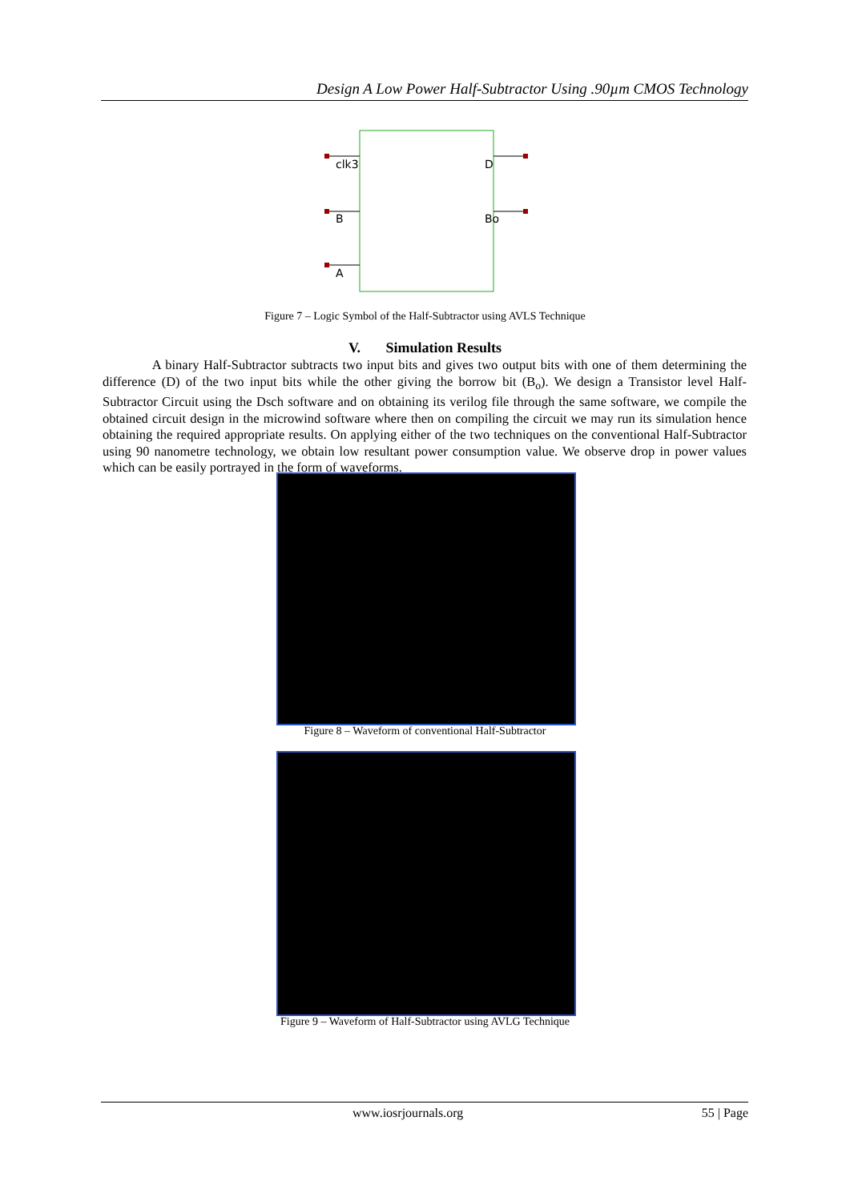Design A Low Power Half-Subtractor Using .90µm CMOS Technology
clk3
B
A
D
Bo
Figure 7 – Logic Symbol of the Half-Subtractor using AVLS Technique
V. Simulation Results
A binary Half-Subtractor subtracts two input bits and gives two output bits with one of them determining the difference (D) of the two input bits while the other giving the borrow bit (B<sub>o</sub>). We design a Transistor level Half-Subtractor Circuit using the Dsch software and on obtaining its verilog file through the same software, we compile the obtained circuit design in the microwind software where then on compiling the circuit we may run its simulation hence obtaining the required appropriate results. On applying either of the two techniques on the conventional Half-Subtractor using 90 nanometre technology, we obtain low resultant power consumption value. We observe drop in power values which can be easily portrayed in the form of waveforms.
Figure 8 – Waveform of conventional Half-Subtractor
Figure 9 – Waveform of Half-Subtractor using AVLG Technique
www.iosrjournals.org 55 | Page